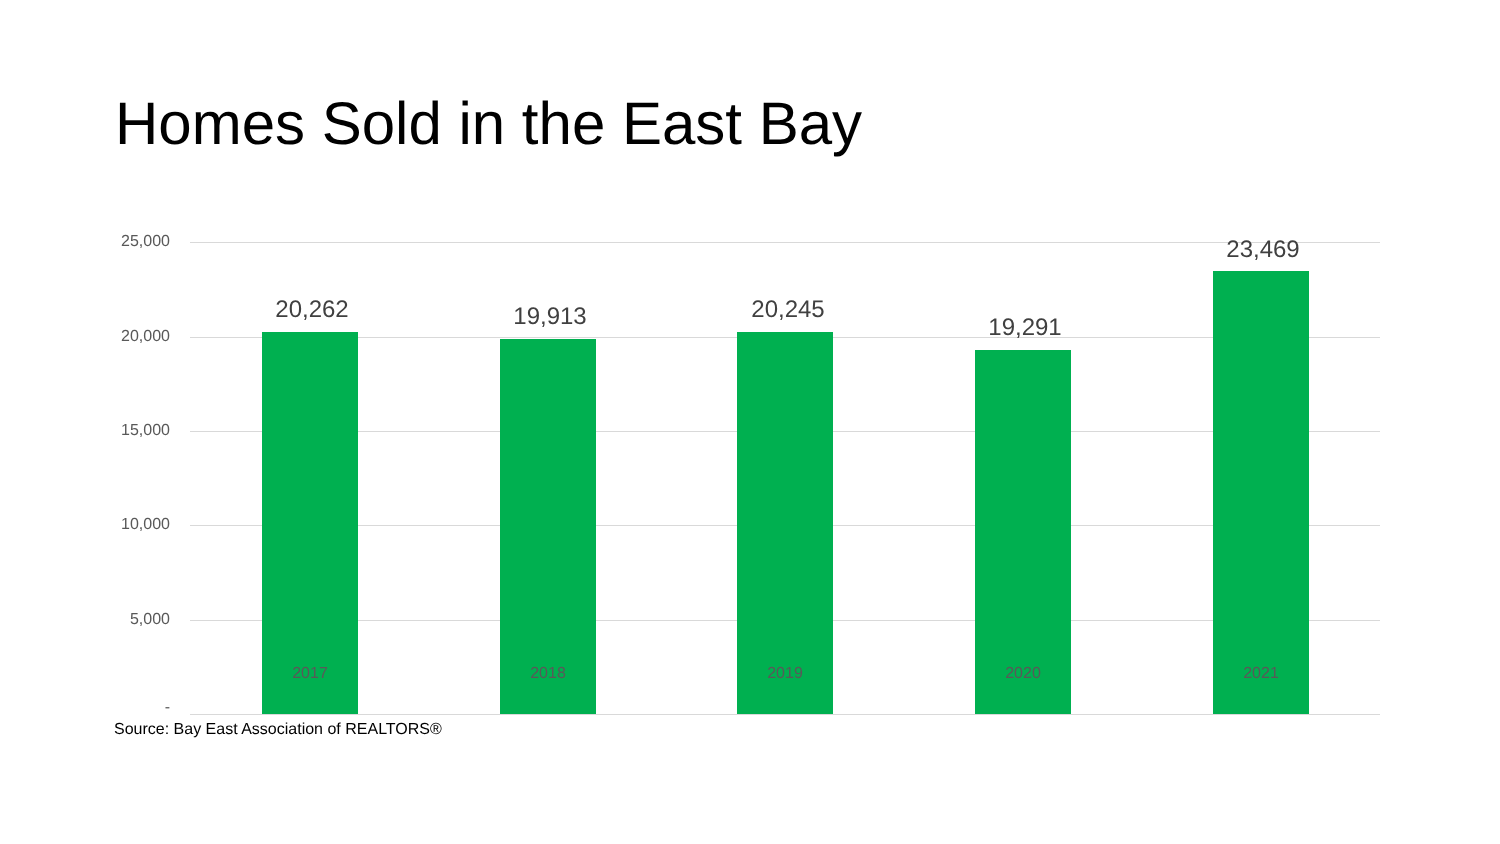Homes Sold in the East Bay
25,000
20,000
15,000
10,000
5,000
-
20,262 19,913 20,245
19,291
23,469
2017 2018 2019 2020 2021
Source: Bay East Association of REALTORS®